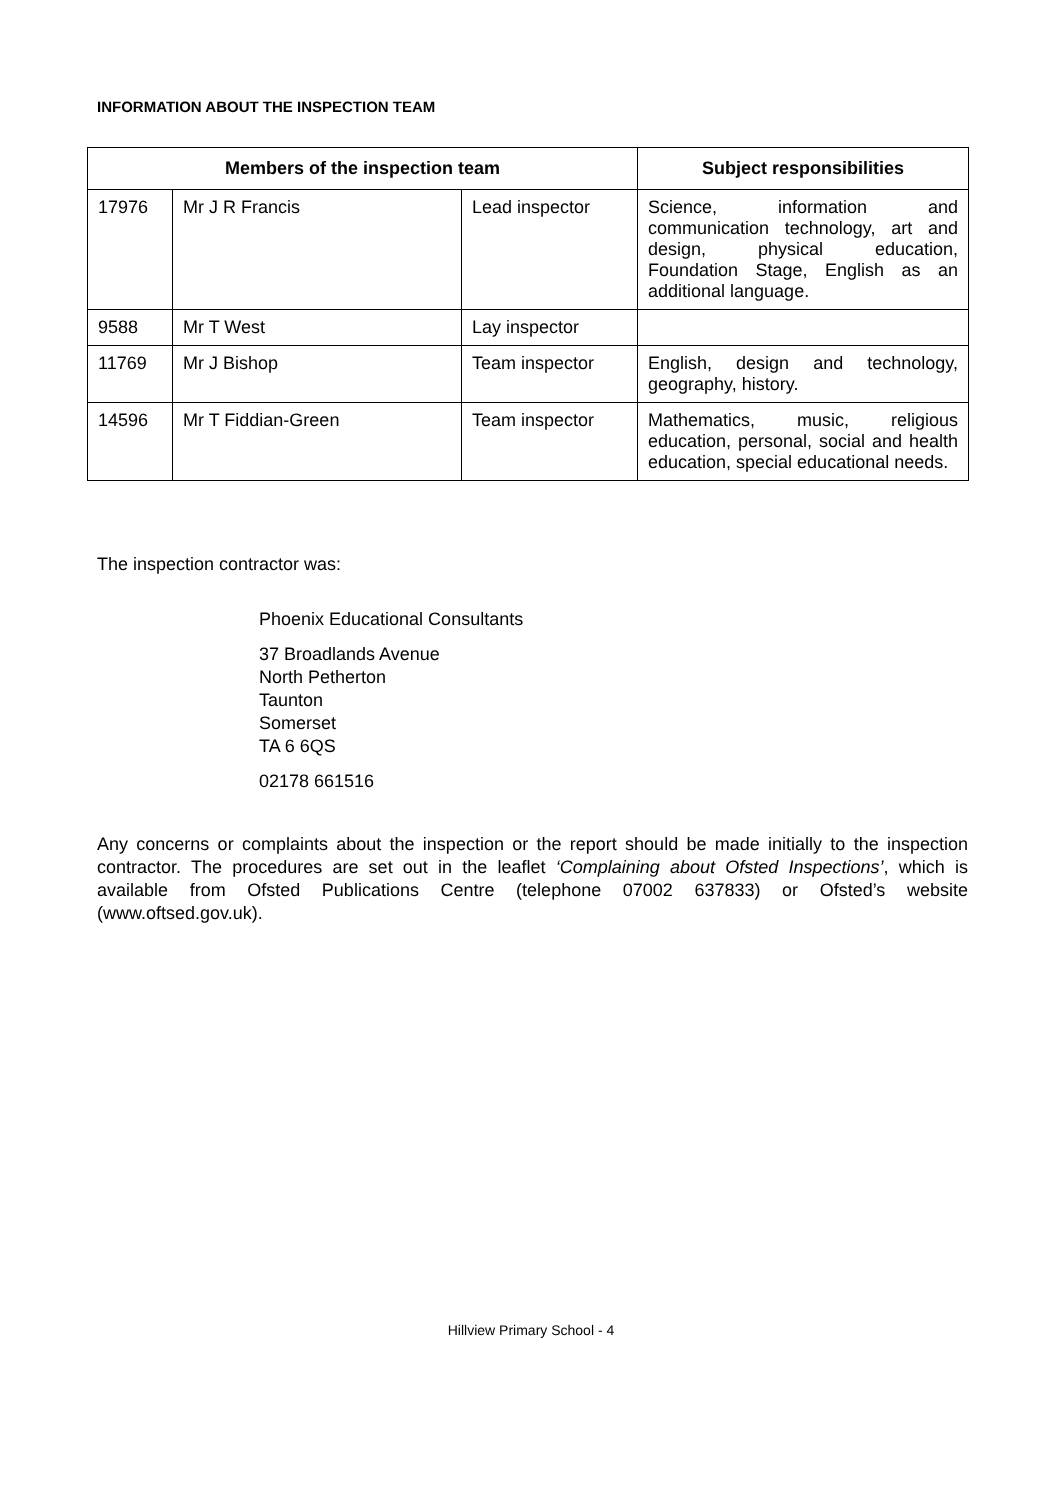INFORMATION ABOUT THE INSPECTION TEAM
| Members of the inspection team | | | Subject responsibilities |
| --- | --- | --- | --- |
| 17976 | Mr J R Francis | Lead inspector | Science, information and communication technology, art and design, physical education, Foundation Stage, English as an additional language. |
| 9588 | Mr T West | Lay inspector | |
| 11769 | Mr J Bishop | Team inspector | English, design and technology, geography, history. |
| 14596 | Mr T Fiddian-Green | Team inspector | Mathematics, music, religious education, personal, social and health education, special educational needs. |
The inspection contractor was:
Phoenix Educational Consultants
37 Broadlands Avenue
North Petherton
Taunton
Somerset
TA 6 6QS
02178 661516
Any concerns or complaints about the inspection or the report should be made initially to the inspection contractor. The procedures are set out in the leaflet ‘Complaining about Ofsted Inspections’, which is available from Ofsted Publications Centre (telephone 07002 637833) or Ofsted’s website (www.oftsed.gov.uk).
Hillview Primary School - 4